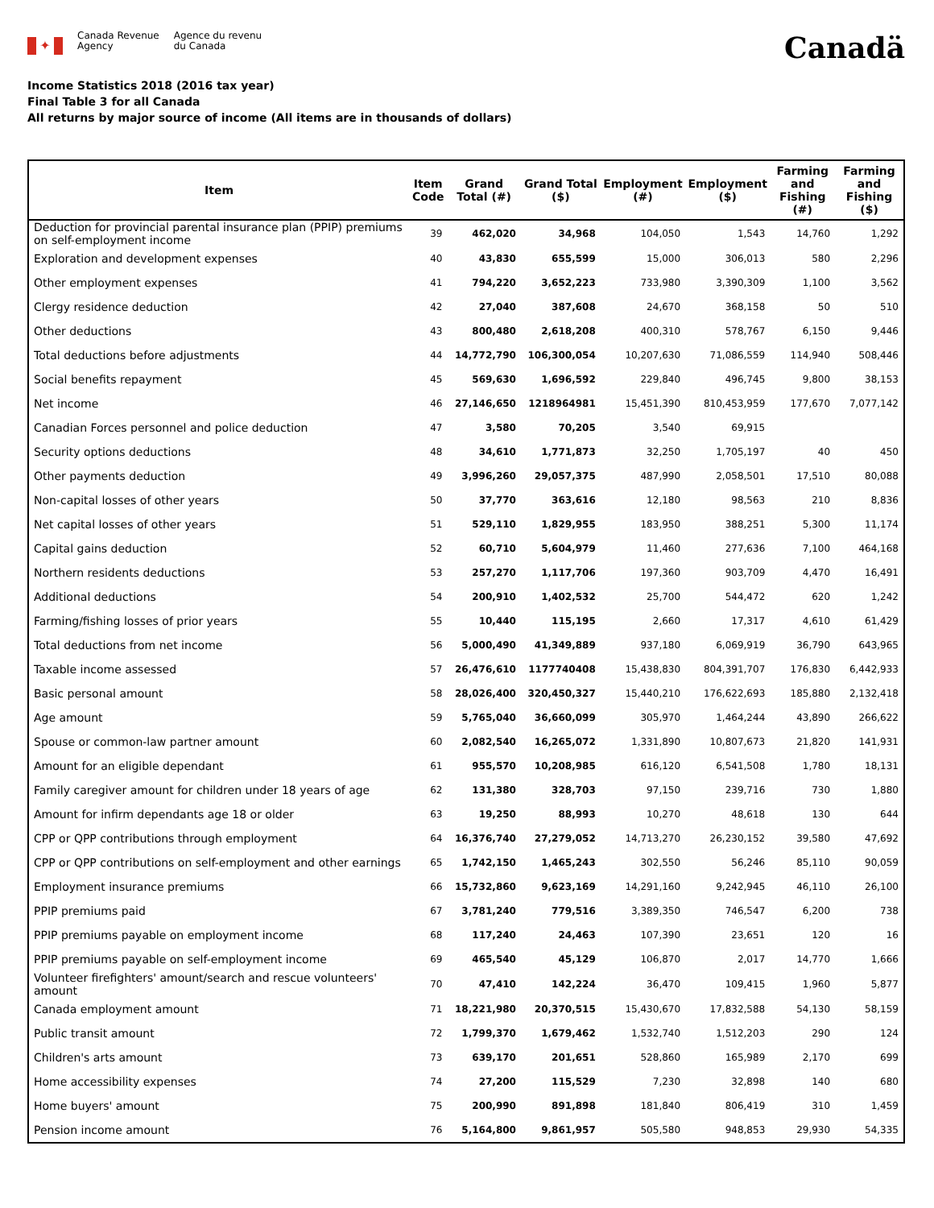✦
Canada Revenue
Agency
Agence du revenu
du Canada
Canadä
Income Statistics 2018 (2016 tax year)
Final Table 3 for all Canada
All returns by major source of income (All items are in thousands of dollars)
| Item | Item Code | Grand Total (#) | Grand Total ($) | Employment (#) | Employment ($) | Farming and Fishing (#) | Farming and Fishing ($) |
| --- | --- | --- | --- | --- | --- | --- | --- |
| Deduction for provincial parental insurance plan (PPIP) premiums on self-employment income | 39 | 462,020 | 34,968 | 104,050 | 1,543 | 14,760 | 1,292 |
| Exploration and development expenses | 40 | 43,830 | 655,599 | 15,000 | 306,013 | 580 | 2,296 |
| Other employment expenses | 41 | 794,220 | 3,652,223 | 733,980 | 3,390,309 | 1,100 | 3,562 |
| Clergy residence deduction | 42 | 27,040 | 387,608 | 24,670 | 368,158 | 50 | 510 |
| Other deductions | 43 | 800,480 | 2,618,208 | 400,310 | 578,767 | 6,150 | 9,446 |
| Total deductions before adjustments | 44 | 14,772,790 | 106,300,054 | 10,207,630 | 71,086,559 | 114,940 | 508,446 |
| Social benefits repayment | 45 | 569,630 | 1,696,592 | 229,840 | 496,745 | 9,800 | 38,153 |
| Net income | 46 | 27,146,650 | 1218964981 | 15,451,390 | 810,453,959 | 177,670 | 7,077,142 |
| Canadian Forces personnel and police deduction | 47 | 3,580 | 70,205 | 3,540 | 69,915 | | |
| Security options deductions | 48 | 34,610 | 1,771,873 | 32,250 | 1,705,197 | 40 | 450 |
| Other payments deduction | 49 | 3,996,260 | 29,057,375 | 487,990 | 2,058,501 | 17,510 | 80,088 |
| Non-capital losses of other years | 50 | 37,770 | 363,616 | 12,180 | 98,563 | 210 | 8,836 |
| Net capital losses of other years | 51 | 529,110 | 1,829,955 | 183,950 | 388,251 | 5,300 | 11,174 |
| Capital gains deduction | 52 | 60,710 | 5,604,979 | 11,460 | 277,636 | 7,100 | 464,168 |
| Northern residents deductions | 53 | 257,270 | 1,117,706 | 197,360 | 903,709 | 4,470 | 16,491 |
| Additional deductions | 54 | 200,910 | 1,402,532 | 25,700 | 544,472 | 620 | 1,242 |
| Farming/fishing losses of prior years | 55 | 10,440 | 115,195 | 2,660 | 17,317 | 4,610 | 61,429 |
| Total deductions from net income | 56 | 5,000,490 | 41,349,889 | 937,180 | 6,069,919 | 36,790 | 643,965 |
| Taxable income assessed | 57 | 26,476,610 | 1177740408 | 15,438,830 | 804,391,707 | 176,830 | 6,442,933 |
| Basic personal amount | 58 | 28,026,400 | 320,450,327 | 15,440,210 | 176,622,693 | 185,880 | 2,132,418 |
| Age amount | 59 | 5,765,040 | 36,660,099 | 305,970 | 1,464,244 | 43,890 | 266,622 |
| Spouse or common-law partner amount | 60 | 2,082,540 | 16,265,072 | 1,331,890 | 10,807,673 | 21,820 | 141,931 |
| Amount for an eligible dependant | 61 | 955,570 | 10,208,985 | 616,120 | 6,541,508 | 1,780 | 18,131 |
| Family caregiver amount for children under 18 years of age | 62 | 131,380 | 328,703 | 97,150 | 239,716 | 730 | 1,880 |
| Amount for infirm dependants age 18 or older | 63 | 19,250 | 88,993 | 10,270 | 48,618 | 130 | 644 |
| CPP or QPP contributions through employment | 64 | 16,376,740 | 27,279,052 | 14,713,270 | 26,230,152 | 39,580 | 47,692 |
| CPP or QPP contributions on self-employment and other earnings | 65 | 1,742,150 | 1,465,243 | 302,550 | 56,246 | 85,110 | 90,059 |
| Employment insurance premiums | 66 | 15,732,860 | 9,623,169 | 14,291,160 | 9,242,945 | 46,110 | 26,100 |
| PPIP premiums paid | 67 | 3,781,240 | 779,516 | 3,389,350 | 746,547 | 6,200 | 738 |
| PPIP premiums payable on employment income | 68 | 117,240 | 24,463 | 107,390 | 23,651 | 120 | 16 |
| PPIP premiums payable on self-employment income | 69 | 465,540 | 45,129 | 106,870 | 2,017 | 14,770 | 1,666 |
| Volunteer firefighters' amount/search and rescue volunteers' amount | 70 | 47,410 | 142,224 | 36,470 | 109,415 | 1,960 | 5,877 |
| Canada employment amount | 71 | 18,221,980 | 20,370,515 | 15,430,670 | 17,832,588 | 54,130 | 58,159 |
| Public transit amount | 72 | 1,799,370 | 1,679,462 | 1,532,740 | 1,512,203 | 290 | 124 |
| Children's arts amount | 73 | 639,170 | 201,651 | 528,860 | 165,989 | 2,170 | 699 |
| Home accessibility expenses | 74 | 27,200 | 115,529 | 7,230 | 32,898 | 140 | 680 |
| Home buyers' amount | 75 | 200,990 | 891,898 | 181,840 | 806,419 | 310 | 1,459 |
| Pension income amount | 76 | 5,164,800 | 9,861,957 | 505,580 | 948,853 | 29,930 | 54,335 |